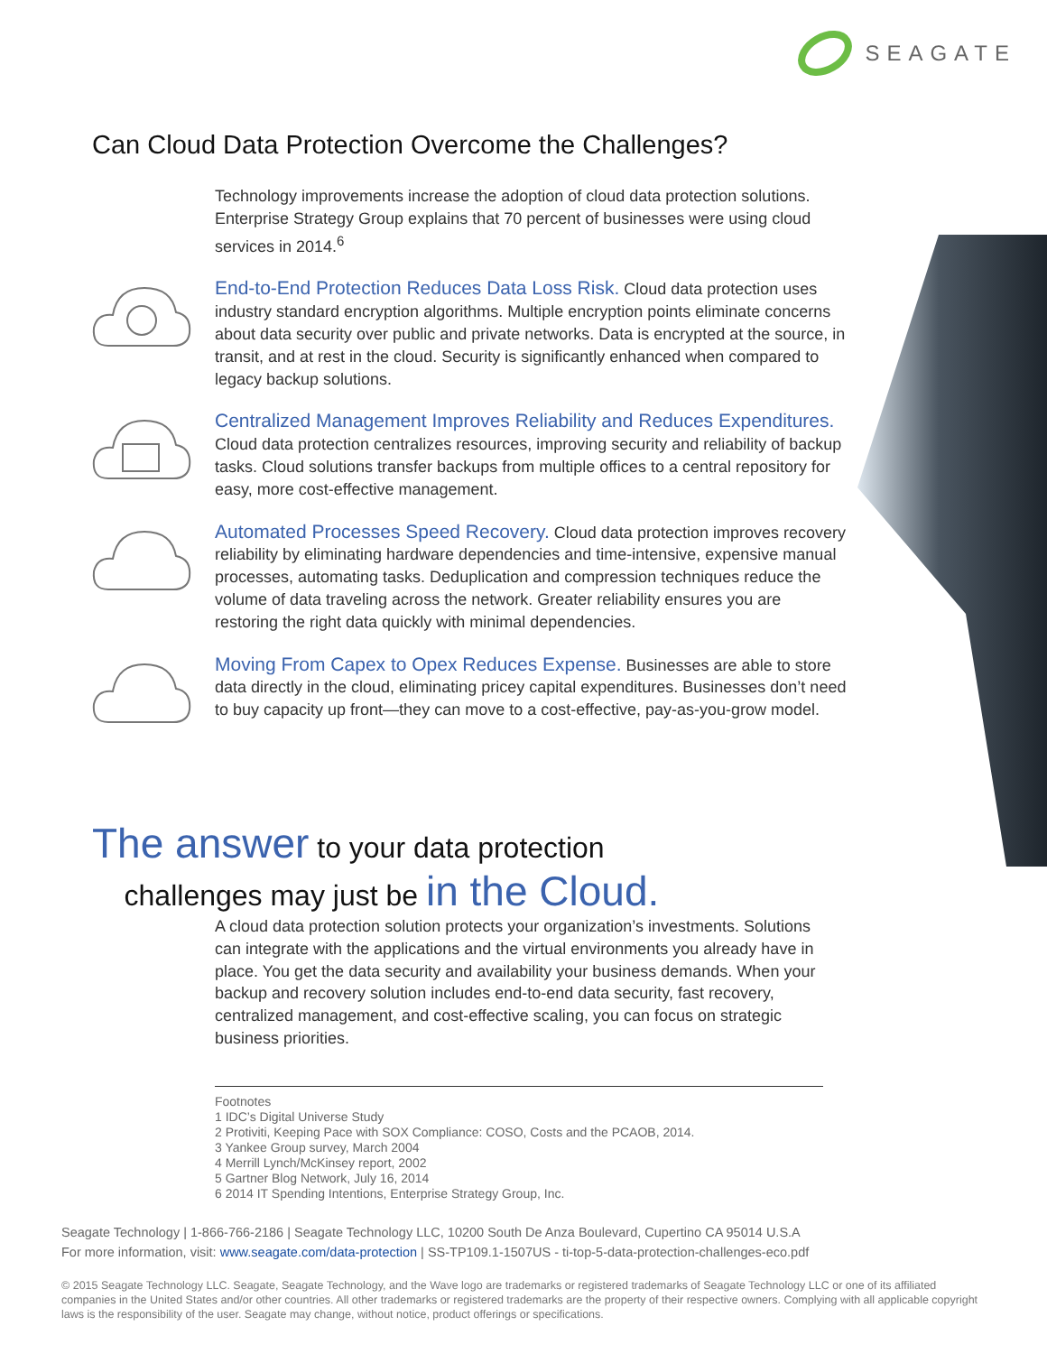SEAGATE
Can Cloud Data Protection Overcome the Challenges?
Technology improvements increase the adoption of cloud data protection solutions. Enterprise Strategy Group explains that 70 percent of businesses were using cloud services in 2014.<sup>6</sup>
End-to-End Protection Reduces Data Loss Risk. Cloud data protection uses industry standard encryption algorithms. Multiple encryption points eliminate concerns about data security over public and private networks. Data is encrypted at the source, in transit, and at rest in the cloud. Security is significantly enhanced when compared to legacy backup solutions.
Centralized Management Improves Reliability and Reduces Expenditures. Cloud data protection centralizes resources, improving security and reliability of backup tasks. Cloud solutions transfer backups from multiple offices to a central repository for easy, more cost-effective management.
Automated Processes Speed Recovery. Cloud data protection improves recovery reliability by eliminating hardware dependencies and time-intensive, expensive manual processes, automating tasks. Deduplication and compression techniques reduce the volume of data traveling across the network. Greater reliability ensures you are restoring the right data quickly with minimal dependencies.
Moving From Capex to Opex Reduces Expense. Businesses are able to store data directly in the cloud, eliminating pricey capital expenditures. Businesses don’t need to buy capacity up front—they can move to a cost-effective, pay-as-you-grow model.
The answer to your data protection
challenges may just be in the Cloud.
A cloud data protection solution protects your organization’s investments. Solutions can integrate with the applications and the virtual environments you already have in place. You get the data security and availability your business demands. When your backup and recovery solution includes end-to-end data security, fast recovery, centralized management, and cost-effective scaling, you can focus on strategic business priorities.
Footnotes
1 IDC’s Digital Universe Study
2 Protiviti, Keeping Pace with SOX Compliance: COSO, Costs and the PCAOB, 2014.
3 Yankee Group survey, March 2004
4 Merrill Lynch/McKinsey report, 2002
5 Gartner Blog Network, July 16, 2014
6 2014 IT Spending Intentions, Enterprise Strategy Group, Inc.
Seagate Technology | 1-866-766-2186 | Seagate Technology LLC, 10200 South De Anza Boulevard, Cupertino CA 95014 U.S.A
For more information, visit: www.seagate.com/data-protection | SS-TP109.1-1507US - ti-top-5-data-protection-challenges-eco.pdf
© 2015 Seagate Technology LLC. Seagate, Seagate Technology, and the Wave logo are trademarks or registered trademarks of Seagate Technology LLC or one of its affiliated companies in the United States and/or other countries. All other trademarks or registered trademarks are the property of their respective owners. Complying with all applicable copyright laws is the responsibility of the user. Seagate may change, without notice, product offerings or specifications.